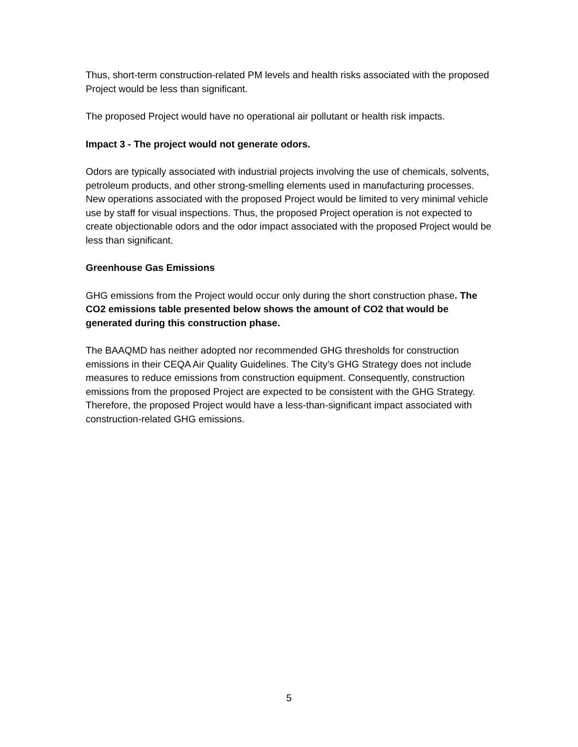Thus, short-term construction-related PM levels and health risks associated with the proposed Project would be less than significant.
The proposed Project would have no operational air pollutant or health risk impacts.
Impact 3 - The project would not generate odors.
Odors are typically associated with industrial projects involving the use of chemicals, solvents, petroleum products, and other strong-smelling elements used in manufacturing processes. New operations associated with the proposed Project would be limited to very minimal vehicle use by staff for visual inspections. Thus, the proposed Project operation is not expected to create objectionable odors and the odor impact associated with the proposed Project would be less than significant.
Greenhouse Gas Emissions
GHG emissions from the Project would occur only during the short construction phase. The CO2 emissions table presented below shows the amount of CO2 that would be generated during this construction phase.
The BAAQMD has neither adopted nor recommended GHG thresholds for construction emissions in their CEQA Air Quality Guidelines. The City’s GHG Strategy does not include measures to reduce emissions from construction equipment. Consequently, construction emissions from the proposed Project are expected to be consistent with the GHG Strategy. Therefore, the proposed Project would have a less-than-significant impact associated with construction-related GHG emissions.
5